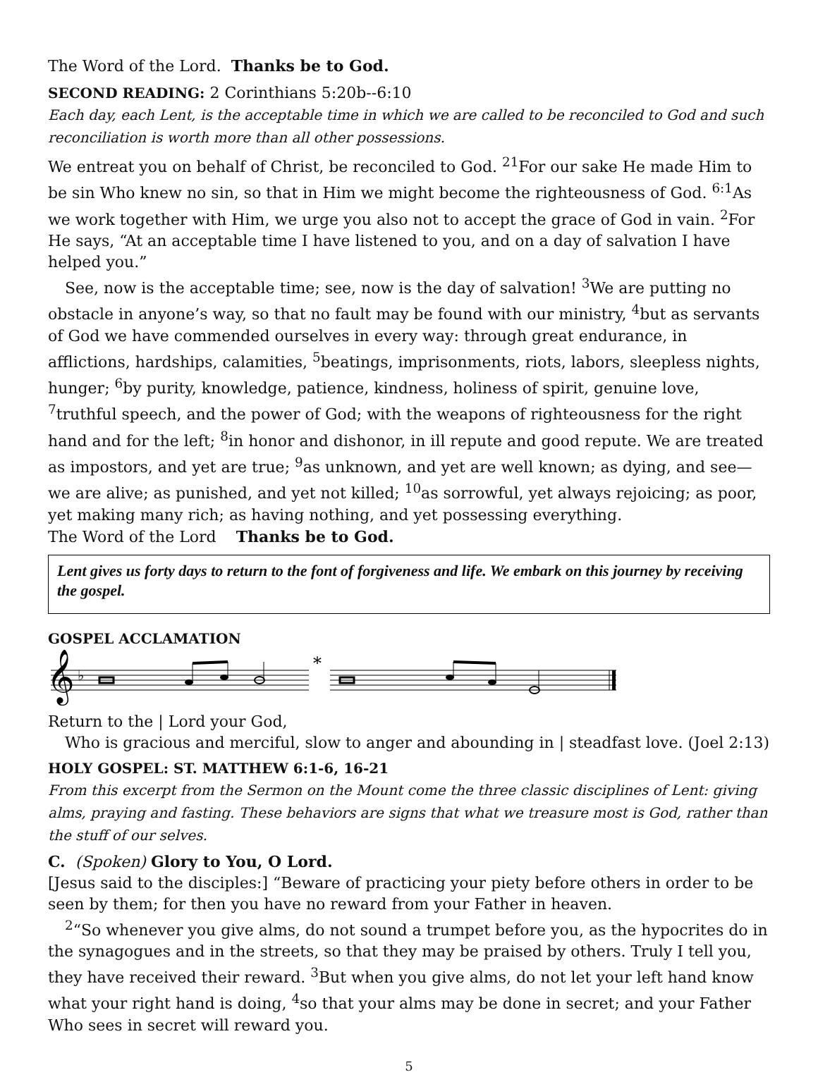The Word of the Lord. Thanks be to God.
SECOND READING: 2 Corinthians 5:20b--6:10
Each day, each Lent, is the acceptable time in which we are called to be reconciled to God and such reconciliation is worth more than all other possessions.
We entreat you on behalf of Christ, be reconciled to God. <sup>21</sup>For our sake He made Him to be sin Who knew no sin, so that in Him we might become the righteousness of God. <sup>6:1</sup>As we work together with Him, we urge you also not to accept the grace of God in vain. <sup>2</sup>For He says, “At an acceptable time I have listened to you, and on a day of salvation I have helped you.”
See, now is the acceptable time; see, now is the day of salvation! <sup>3</sup>We are putting no obstacle in anyone’s way, so that no fault may be found with our ministry, <sup>4</sup>but as servants of God we have commended ourselves in every way: through great endurance, in afflictions, hardships, calamities, <sup>5</sup>beatings, imprisonments, riots, labors, sleepless nights, hunger; <sup>6</sup>by purity, knowledge, patience, kindness, holiness of spirit, genuine love, <sup>7</sup>truthful speech, and the power of God; with the weapons of righteousness for the right hand and for the left; <sup>8</sup>in honor and dishonor, in ill repute and good repute. We are treated as impostors, and yet are true; <sup>9</sup>as unknown, and yet are well known; as dying, and see—we are alive; as punished, and yet not killed; <sup>10</sup>as sorrowful, yet always rejoicing; as poor, yet making many rich; as having nothing, and yet possessing everything.
The Word of the Lord Thanks be to God.
Lent gives us forty days to return to the font of forgiveness and life. We embark on this journey by receiving the gospel.
GOSPEL ACCLAMATION
𝄞
♭
*
Return to the | Lord your God,
Who is gracious and merciful, slow to anger and abounding in | steadfast love. (Joel 2:13)
HOLY GOSPEL: ST. MATTHEW 6:1-6, 16-21
From this excerpt from the Sermon on the Mount come the three classic disciplines of Lent: giving alms, praying and fasting. These behaviors are signs that what we treasure most is God, rather than the stuff of our selves.
C. (Spoken) Glory to You, O Lord.
[Jesus said to the disciples:] “Beware of practicing your piety before others in order to be seen by them; for then you have no reward from your Father in heaven.
<sup>2</sup> “So whenever you give alms, do not sound a trumpet before you, as the hypocrites do in the synagogues and in the streets, so that they may be praised by others. Truly I tell you, they have received their reward. <sup>3</sup>But when you give alms, do not let your left hand know what your right hand is doing, <sup>4</sup>so that your alms may be done in secret; and your Father Who sees in secret will reward you.
5